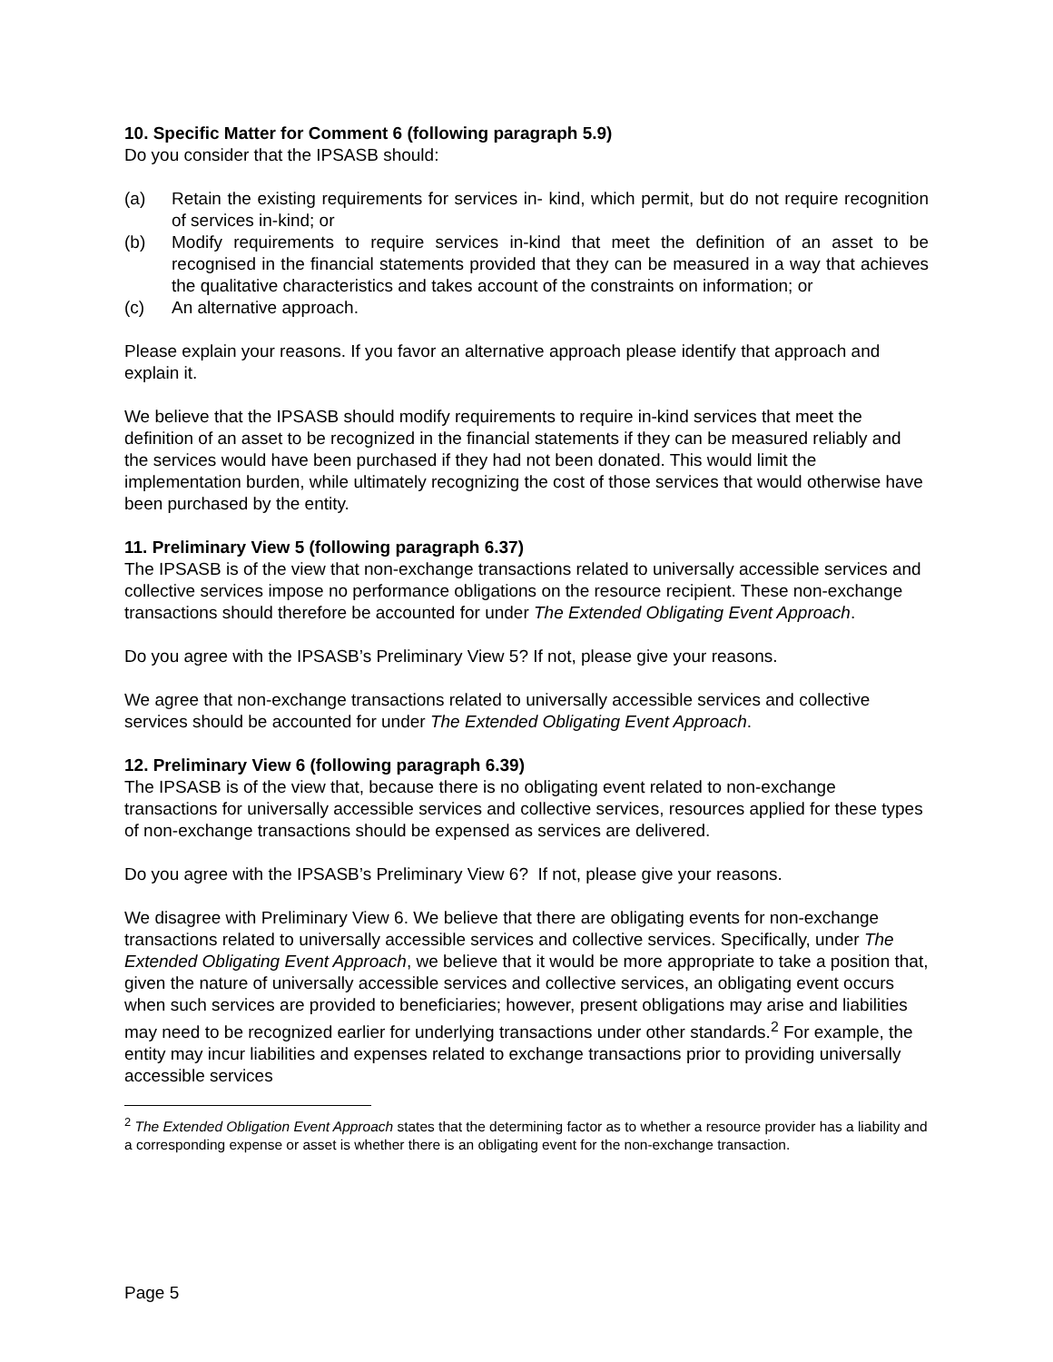10. Specific Matter for Comment 6 (following paragraph 5.9)
Do you consider that the IPSASB should:
(a) Retain the existing requirements for services in- kind, which permit, but do not require recognition of services in-kind; or
(b) Modify requirements to require services in-kind that meet the definition of an asset to be recognised in the financial statements provided that they can be measured in a way that achieves the qualitative characteristics and takes account of the constraints on information; or
(c) An alternative approach.
Please explain your reasons. If you favor an alternative approach please identify that approach and explain it.
We believe that the IPSASB should modify requirements to require in-kind services that meet the definition of an asset to be recognized in the financial statements if they can be measured reliably and the services would have been purchased if they had not been donated. This would limit the implementation burden, while ultimately recognizing the cost of those services that would otherwise have been purchased by the entity.
11. Preliminary View 5 (following paragraph 6.37)
The IPSASB is of the view that non-exchange transactions related to universally accessible services and collective services impose no performance obligations on the resource recipient. These non-exchange transactions should therefore be accounted for under The Extended Obligating Event Approach.
Do you agree with the IPSASB’s Preliminary View 5? If not, please give your reasons.
We agree that non-exchange transactions related to universally accessible services and collective services should be accounted for under The Extended Obligating Event Approach.
12. Preliminary View 6 (following paragraph 6.39)
The IPSASB is of the view that, because there is no obligating event related to non-exchange transactions for universally accessible services and collective services, resources applied for these types of non-exchange transactions should be expensed as services are delivered.
Do you agree with the IPSASB’s Preliminary View 6? If not, please give your reasons.
We disagree with Preliminary View 6. We believe that there are obligating events for non-exchange transactions related to universally accessible services and collective services. Specifically, under The Extended Obligating Event Approach, we believe that it would be more appropriate to take a position that, given the nature of universally accessible services and collective services, an obligating event occurs when such services are provided to beneficiaries; however, present obligations may arise and liabilities may need to be recognized earlier for underlying transactions under other standards.<sup>2</sup> For example, the entity may incur liabilities and expenses related to exchange transactions prior to providing universally accessible services
<sup>2</sup> The Extended Obligation Event Approach states that the determining factor as to whether a resource provider has a liability and a corresponding expense or asset is whether there is an obligating event for the non-exchange transaction.
Page 5